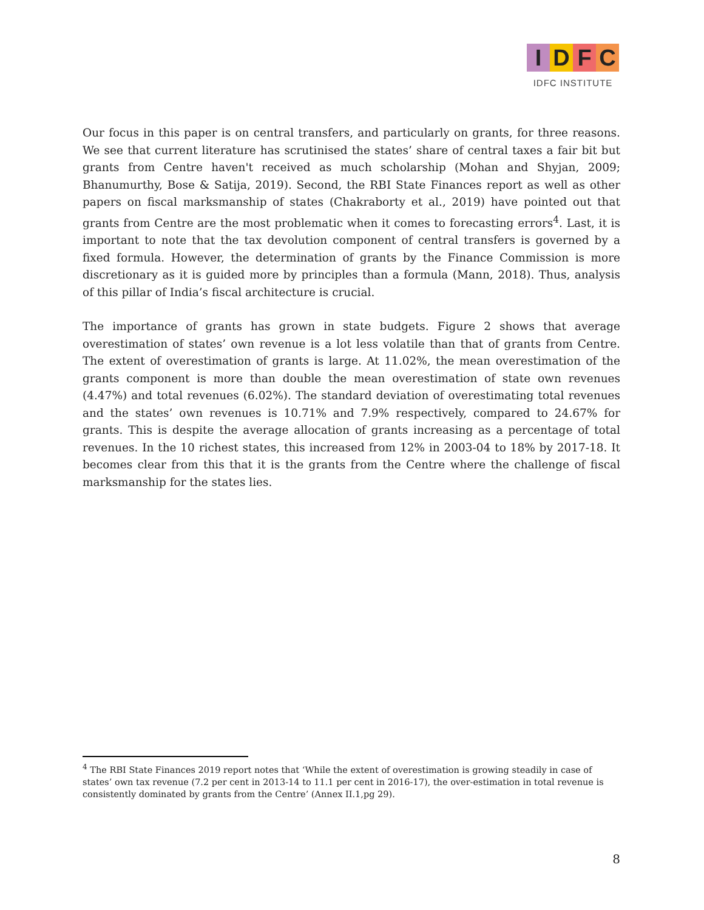IDFC
IDFC INSTITUTE
Our focus in this paper is on central transfers, and particularly on grants, for three reasons. We see that current literature has scrutinised the states’ share of central taxes a fair bit but grants from Centre haven't received as much scholarship (Mohan and Shyjan, 2009; Bhanumurthy, Bose & Satija, 2019). Second, the RBI State Finances report as well as other papers on fiscal marksmanship of states (Chakraborty et al., 2019) have pointed out that grants from Centre are the most problematic when it comes to forecasting errors<sup>4</sup>. Last, it is important to note that the tax devolution component of central transfers is governed by a fixed formula. However, the determination of grants by the Finance Commission is more discretionary as it is guided more by principles than a formula (Mann, 2018). Thus, analysis of this pillar of India’s fiscal architecture is crucial.
The importance of grants has grown in state budgets. Figure 2 shows that average overestimation of states’ own revenue is a lot less volatile than that of grants from Centre. The extent of overestimation of grants is large. At 11.02%, the mean overestimation of the grants component is more than double the mean overestimation of state own revenues (4.47%) and total revenues (6.02%). The standard deviation of overestimating total revenues and the states’ own revenues is 10.71% and 7.9% respectively, compared to 24.67% for grants. This is despite the average allocation of grants increasing as a percentage of total revenues. In the 10 richest states, this increased from 12% in 2003-04 to 18% by 2017-18. It becomes clear from this that it is the grants from the Centre where the challenge of fiscal marksmanship for the states lies.
<sup>4</sup> The RBI State Finances 2019 report notes that ‘While the extent of overestimation is growing steadily in case of states’ own tax revenue (7.2 per cent in 2013-14 to 11.1 per cent in 2016-17), the over-estimation in total revenue is consistently dominated by grants from the Centre’ (Annex II.1,pg 29).
8